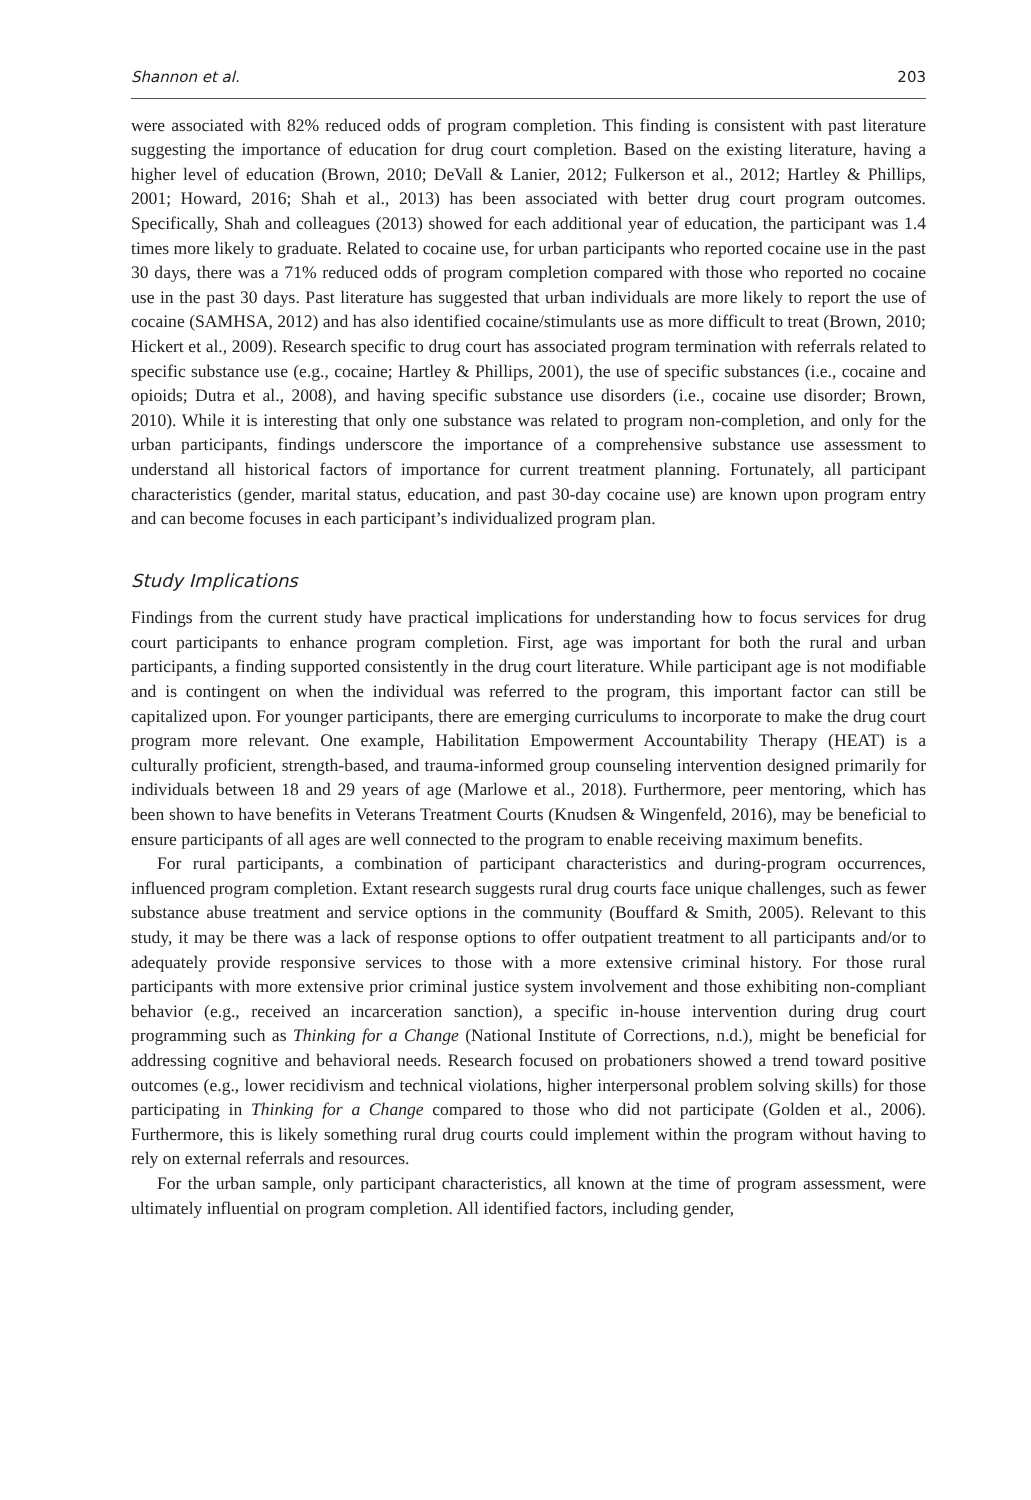Shannon et al. 203
were associated with 82% reduced odds of program completion. This finding is consistent with past literature suggesting the importance of education for drug court completion. Based on the existing literature, having a higher level of education (Brown, 2010; DeVall & Lanier, 2012; Fulkerson et al., 2012; Hartley & Phillips, 2001; Howard, 2016; Shah et al., 2013) has been associated with better drug court program outcomes. Specifically, Shah and colleagues (2013) showed for each additional year of education, the participant was 1.4 times more likely to graduate. Related to cocaine use, for urban participants who reported cocaine use in the past 30 days, there was a 71% reduced odds of program completion compared with those who reported no cocaine use in the past 30 days. Past literature has suggested that urban individuals are more likely to report the use of cocaine (SAMHSA, 2012) and has also identified cocaine/stimulants use as more difficult to treat (Brown, 2010; Hickert et al., 2009). Research specific to drug court has associated program termination with referrals related to specific substance use (e.g., cocaine; Hartley & Phillips, 2001), the use of specific substances (i.e., cocaine and opioids; Dutra et al., 2008), and having specific substance use disorders (i.e., cocaine use disorder; Brown, 2010). While it is interesting that only one substance was related to program non-completion, and only for the urban participants, findings underscore the importance of a comprehensive substance use assessment to understand all historical factors of importance for current treatment planning. Fortunately, all participant characteristics (gender, marital status, education, and past 30-day cocaine use) are known upon program entry and can become focuses in each participant’s individualized program plan.
Study Implications
Findings from the current study have practical implications for understanding how to focus services for drug court participants to enhance program completion. First, age was important for both the rural and urban participants, a finding supported consistently in the drug court literature. While participant age is not modifiable and is contingent on when the individual was referred to the program, this important factor can still be capitalized upon. For younger participants, there are emerging curriculums to incorporate to make the drug court program more relevant. One example, Habilitation Empowerment Accountability Therapy (HEAT) is a culturally proficient, strength-based, and trauma-informed group counseling intervention designed primarily for individuals between 18 and 29 years of age (Marlowe et al., 2018). Furthermore, peer mentoring, which has been shown to have benefits in Veterans Treatment Courts (Knudsen & Wingenfeld, 2016), may be beneficial to ensure participants of all ages are well connected to the program to enable receiving maximum benefits.
For rural participants, a combination of participant characteristics and during-program occurrences, influenced program completion. Extant research suggests rural drug courts face unique challenges, such as fewer substance abuse treatment and service options in the community (Bouffard & Smith, 2005). Relevant to this study, it may be there was a lack of response options to offer outpatient treatment to all participants and/or to adequately provide responsive services to those with a more extensive criminal history. For those rural participants with more extensive prior criminal justice system involvement and those exhibiting non-compliant behavior (e.g., received an incarceration sanction), a specific in-house intervention during drug court programming such as Thinking for a Change (National Institute of Corrections, n.d.), might be beneficial for addressing cognitive and behavioral needs. Research focused on probationers showed a trend toward positive outcomes (e.g., lower recidivism and technical violations, higher interpersonal problem solving skills) for those participating in Thinking for a Change compared to those who did not participate (Golden et al., 2006). Furthermore, this is likely something rural drug courts could implement within the program without having to rely on external referrals and resources.
For the urban sample, only participant characteristics, all known at the time of program assessment, were ultimately influential on program completion. All identified factors, including gender,